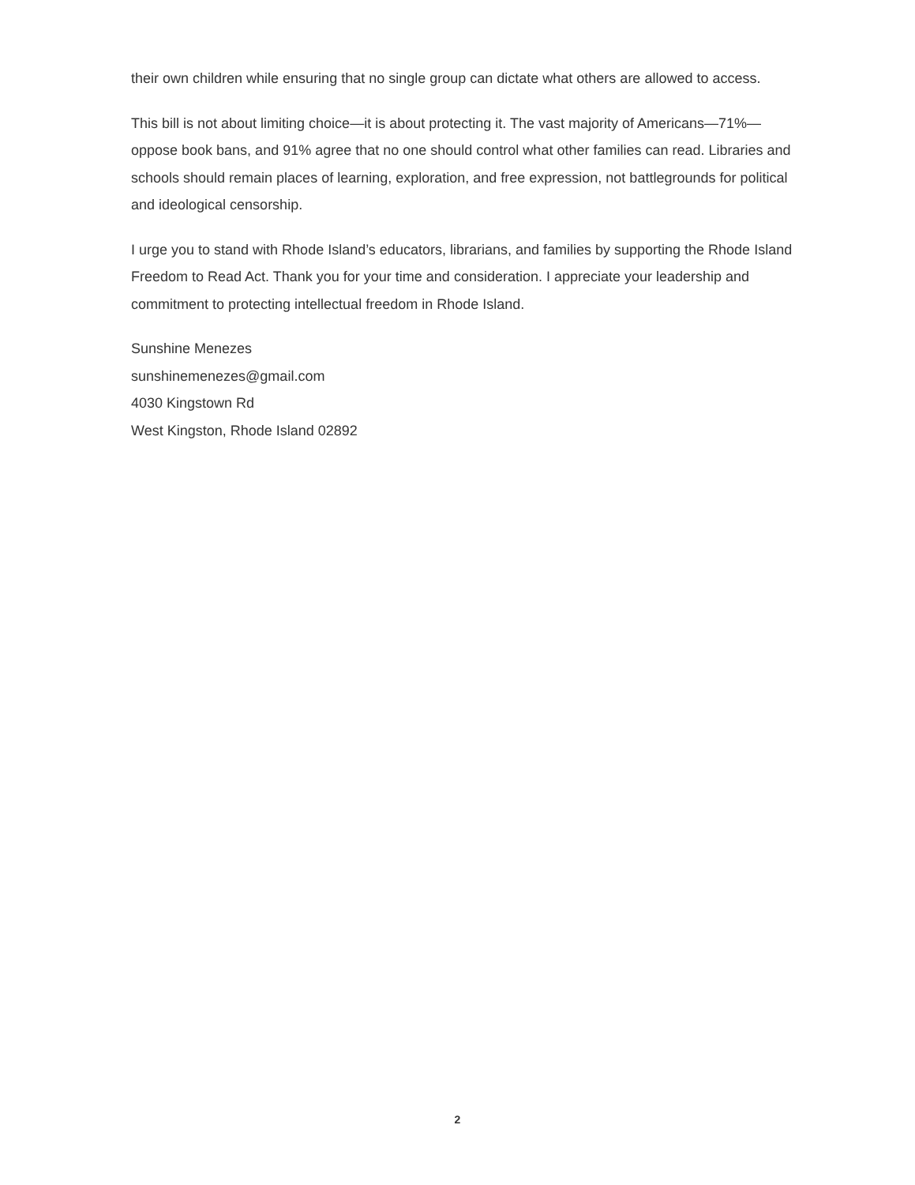their own children while ensuring that no single group can dictate what others are allowed to access.
This bill is not about limiting choice—it is about protecting it. The vast majority of Americans—71%—oppose book bans, and 91% agree that no one should control what other families can read. Libraries and schools should remain places of learning, exploration, and free expression, not battlegrounds for political and ideological censorship.
I urge you to stand with Rhode Island’s educators, librarians, and families by supporting the Rhode Island Freedom to Read Act. Thank you for your time and consideration. I appreciate your leadership and commitment to protecting intellectual freedom in Rhode Island.
Sunshine Menezes
sunshinemenezes@gmail.com
4030 Kingstown Rd
West Kingston, Rhode Island 02892
2